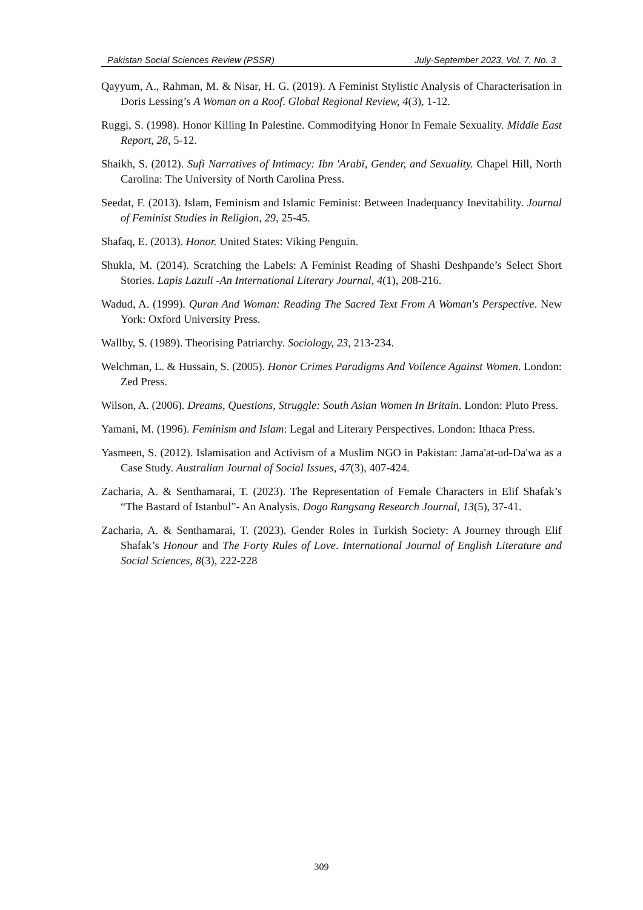Pakistan Social Sciences Review (PSSR) July-September 2023, Vol. 7, No. 3
Qayyum, A., Rahman, M. & Nisar, H. G. (2019). A Feminist Stylistic Analysis of Characterisation in Doris Lessing’s A Woman on a Roof. Global Regional Review, 4(3), 1-12.
Ruggi, S. (1998). Honor Killing In Palestine. Commodifying Honor In Female Sexuality. Middle East Report, 28, 5-12.
Shaikh, S. (2012). Sufi Narratives of Intimacy: Ibn 'Arabī, Gender, and Sexuality. Chapel Hill, North Carolina: The University of North Carolina Press.
Seedat, F. (2013). Islam, Feminism and Islamic Feminist: Between Inadequancy Inevitability. Journal of Feminist Studies in Religion, 29, 25-45.
Shafaq, E. (2013). Honor. United States: Viking Penguin.
Shukla, M. (2014). Scratching the Labels: A Feminist Reading of Shashi Deshpande’s Select Short Stories. Lapis Lazuli -An International Literary Journal, 4(1), 208-216.
Wadud, A. (1999). Quran And Woman: Reading The Sacred Text From A Woman's Perspective. New York: Oxford University Press.
Wallby, S. (1989). Theorising Patriarchy. Sociology, 23, 213-234.
Welchman, L. & Hussain, S. (2005). Honor Crimes Paradigms And Voilence Against Women. London: Zed Press.
Wilson, A. (2006). Dreams, Questions, Struggle: South Asian Women In Britain. London: Pluto Press.
Yamani, M. (1996). Feminism and Islam: Legal and Literary Perspectives. London: Ithaca Press.
Yasmeen, S. (2012). Islamisation and Activism of a Muslim NGO in Pakistan: Jama'at-ud-Da'wa as a Case Study. Australian Journal of Social Issues, 47(3), 407-424.
Zacharia, A. & Senthamarai, T. (2023). The Representation of Female Characters in Elif Shafak’s “The Bastard of Istanbul”- An Analysis. Dogo Rangsang Research Journal, 13(5), 37-41.
Zacharia, A. & Senthamarai, T. (2023). Gender Roles in Turkish Society: A Journey through Elif Shafak’s Honour and The Forty Rules of Love. International Journal of English Literature and Social Sciences, 8(3), 222-228
309